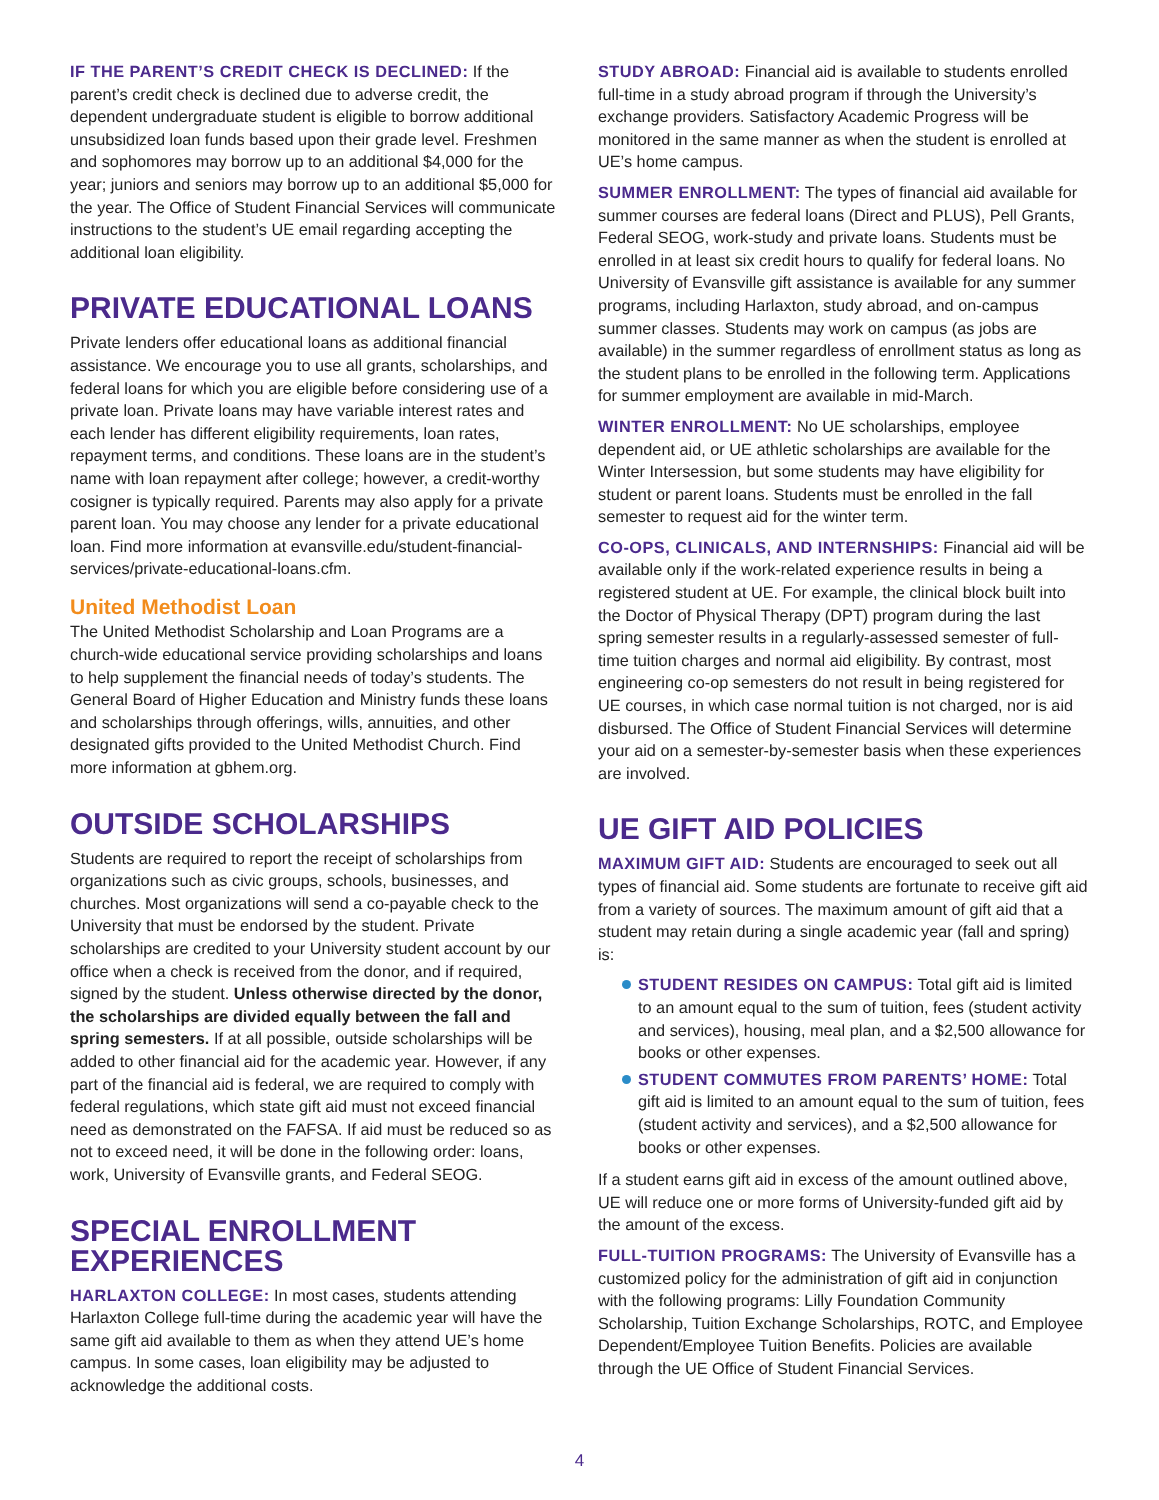IF THE PARENT’S CREDIT CHECK IS DECLINED: If the parent’s credit check is declined due to adverse credit, the dependent undergraduate student is eligible to borrow additional unsubsidized loan funds based upon their grade level. Freshmen and sophomores may borrow up to an additional $4,000 for the year; juniors and seniors may borrow up to an additional $5,000 for the year. The Office of Student Financial Services will communicate instructions to the student’s UE email regarding accepting the additional loan eligibility.
PRIVATE EDUCATIONAL LOANS
Private lenders offer educational loans as additional financial assistance. We encourage you to use all grants, scholarships, and federal loans for which you are eligible before considering use of a private loan. Private loans may have variable interest rates and each lender has different eligibility requirements, loan rates, repayment terms, and conditions. These loans are in the student’s name with loan repayment after college; however, a credit-worthy cosigner is typically required. Parents may also apply for a private parent loan. You may choose any lender for a private educational loan. Find more information at evansville.edu/student-financial-services/private-educational-loans.cfm.
United Methodist Loan
The United Methodist Scholarship and Loan Programs are a church-wide educational service providing scholarships and loans to help supplement the financial needs of today’s students. The General Board of Higher Education and Ministry funds these loans and scholarships through offerings, wills, annuities, and other designated gifts provided to the United Methodist Church. Find more information at gbhem.org.
OUTSIDE SCHOLARSHIPS
Students are required to report the receipt of scholarships from organizations such as civic groups, schools, businesses, and churches. Most organizations will send a co-payable check to the University that must be endorsed by the student. Private scholarships are credited to your University student account by our office when a check is received from the donor, and if required, signed by the student. Unless otherwise directed by the donor, the scholarships are divided equally between the fall and spring semesters. If at all possible, outside scholarships will be added to other financial aid for the academic year. However, if any part of the financial aid is federal, we are required to comply with federal regulations, which state gift aid must not exceed financial need as demonstrated on the FAFSA. If aid must be reduced so as not to exceed need, it will be done in the following order: loans, work, University of Evansville grants, and Federal SEOG.
SPECIAL ENROLLMENT EXPERIENCES
HARLAXTON COLLEGE: In most cases, students attending Harlaxton College full-time during the academic year will have the same gift aid available to them as when they attend UE’s home campus. In some cases, loan eligibility may be adjusted to acknowledge the additional costs.
STUDY ABROAD: Financial aid is available to students enrolled full-time in a study abroad program if through the University’s exchange providers. Satisfactory Academic Progress will be monitored in the same manner as when the student is enrolled at UE’s home campus.
SUMMER ENROLLMENT: The types of financial aid available for summer courses are federal loans (Direct and PLUS), Pell Grants, Federal SEOG, work-study and private loans. Students must be enrolled in at least six credit hours to qualify for federal loans. No University of Evansville gift assistance is available for any summer programs, including Harlaxton, study abroad, and on-campus summer classes. Students may work on campus (as jobs are available) in the summer regardless of enrollment status as long as the student plans to be enrolled in the following term. Applications for summer employment are available in mid-March.
WINTER ENROLLMENT: No UE scholarships, employee dependent aid, or UE athletic scholarships are available for the Winter Intersession, but some students may have eligibility for student or parent loans. Students must be enrolled in the fall semester to request aid for the winter term.
CO-OPS, CLINICALS, AND INTERNSHIPS: Financial aid will be available only if the work-related experience results in being a registered student at UE. For example, the clinical block built into the Doctor of Physical Therapy (DPT) program during the last spring semester results in a regularly-assessed semester of full-time tuition charges and normal aid eligibility. By contrast, most engineering co-op semesters do not result in being registered for UE courses, in which case normal tuition is not charged, nor is aid disbursed. The Office of Student Financial Services will determine your aid on a semester-by-semester basis when these experiences are involved.
UE GIFT AID POLICIES
MAXIMUM GIFT AID: Students are encouraged to seek out all types of financial aid. Some students are fortunate to receive gift aid from a variety of sources. The maximum amount of gift aid that a student may retain during a single academic year (fall and spring) is:
STUDENT RESIDES ON CAMPUS: Total gift aid is limited to an amount equal to the sum of tuition, fees (student activity and services), housing, meal plan, and a $2,500 allowance for books or other expenses.
STUDENT COMMUTES FROM PARENTS’ HOME: Total gift aid is limited to an amount equal to the sum of tuition, fees (student activity and services), and a $2,500 allowance for books or other expenses.
If a student earns gift aid in excess of the amount outlined above, UE will reduce one or more forms of University-funded gift aid by the amount of the excess.
FULL-TUITION PROGRAMS: The University of Evansville has a customized policy for the administration of gift aid in conjunction with the following programs: Lilly Foundation Community Scholarship, Tuition Exchange Scholarships, ROTC, and Employee Dependent/Employee Tuition Benefits. Policies are available through the UE Office of Student Financial Services.
4